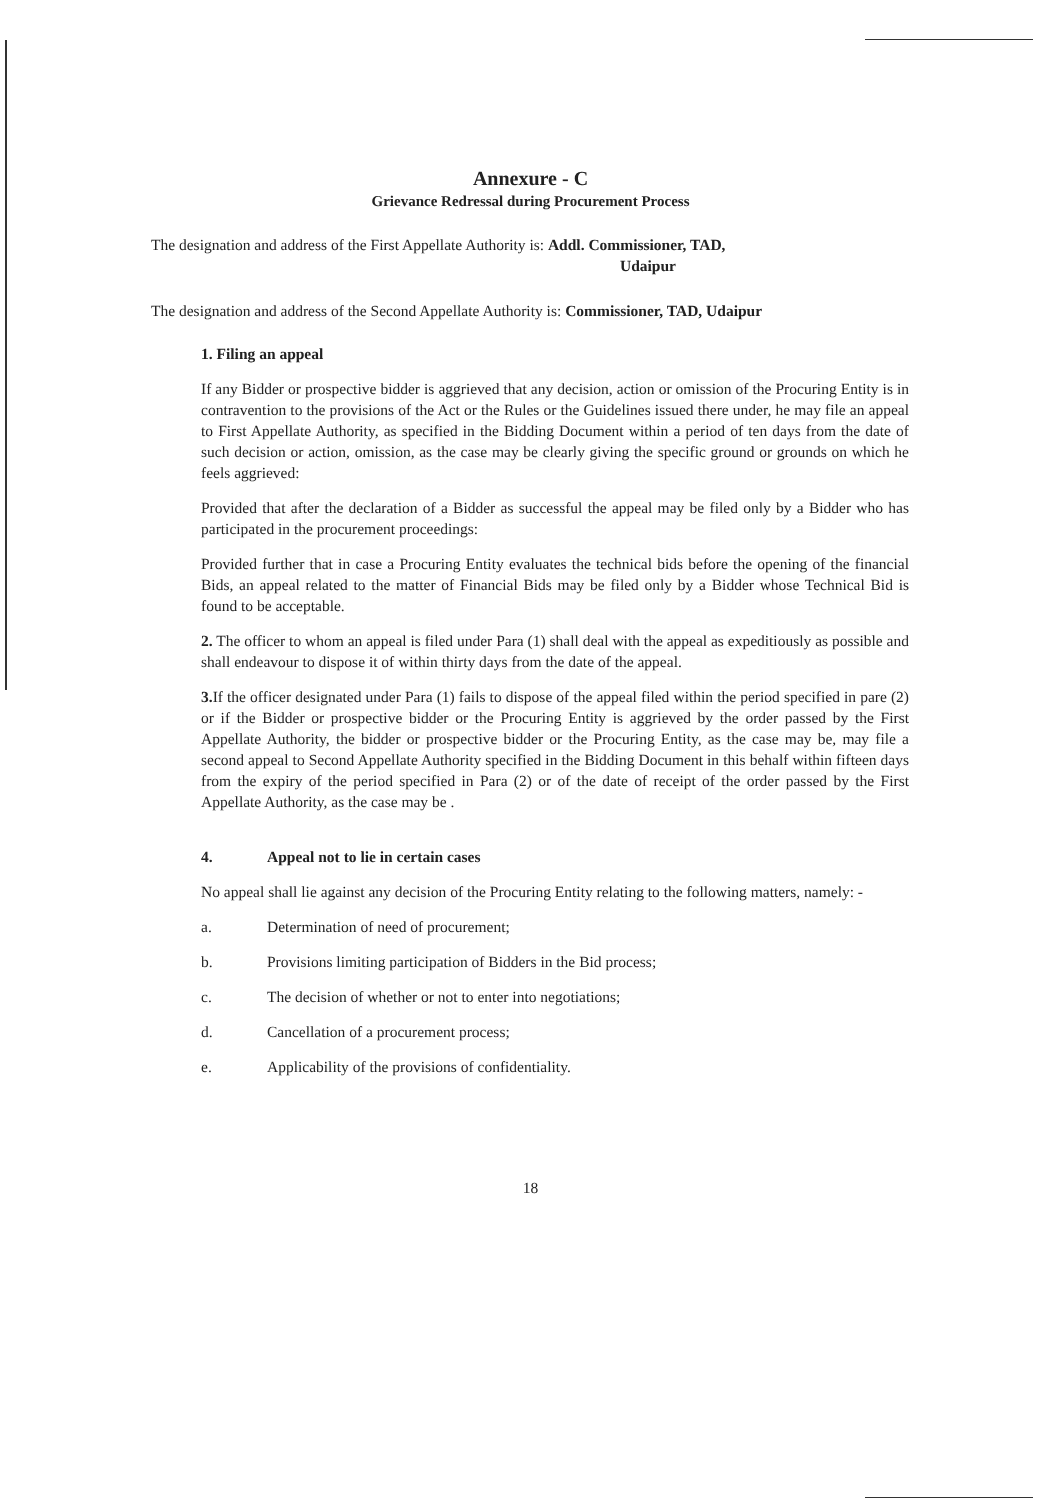Annexure - C
Grievance Redressal during Procurement Process
The designation and address of the First Appellate Authority is: Addl. Commissioner, TAD,
Udaipur
The designation and address of the Second Appellate Authority is: Commissioner, TAD, Udaipur
1. Filing an appeal
If any Bidder or prospective bidder is aggrieved that any decision, action or omission of the Procuring Entity is in contravention to the provisions of the Act or the Rules or the Guidelines issued there under, he may file an appeal to First Appellate Authority, as specified in the Bidding Document within a period of ten days from the date of such decision or action, omission, as the case may be clearly giving the specific ground or grounds on which he feels aggrieved:
Provided that after the declaration of a Bidder as successful the appeal may be filed only by a Bidder who has participated in the procurement proceedings:
Provided further that in case a Procuring Entity evaluates the technical bids before the opening of the financial Bids, an appeal related to the matter of Financial Bids may be filed only by a Bidder whose Technical Bid is found to be acceptable.
2. The officer to whom an appeal is filed under Para (1) shall deal with the appeal as expeditiously as possible and shall endeavour to dispose it of within thirty days from the date of the appeal.
3. If the officer designated under Para (1) fails to dispose of the appeal filed within the period specified in pare (2) or if the Bidder or prospective bidder or the Procuring Entity is aggrieved by the order passed by the First Appellate Authority, the bidder or prospective bidder or the Procuring Entity, as the case may be, may file a second appeal to Second Appellate Authority specified in the Bidding Document in this behalf within fifteen days from the expiry of the period specified in Para (2) or of the date of receipt of the order passed by the First Appellate Authority, as the case may be .
4. Appeal not to lie in certain cases
No appeal shall lie against any decision of the Procuring Entity relating to the following matters, namely: -
a. Determination of need of procurement;
b. Provisions limiting participation of Bidders in the Bid process;
c. The decision of whether or not to enter into negotiations;
d. Cancellation of a procurement process;
e. Applicability of the provisions of confidentiality.
18